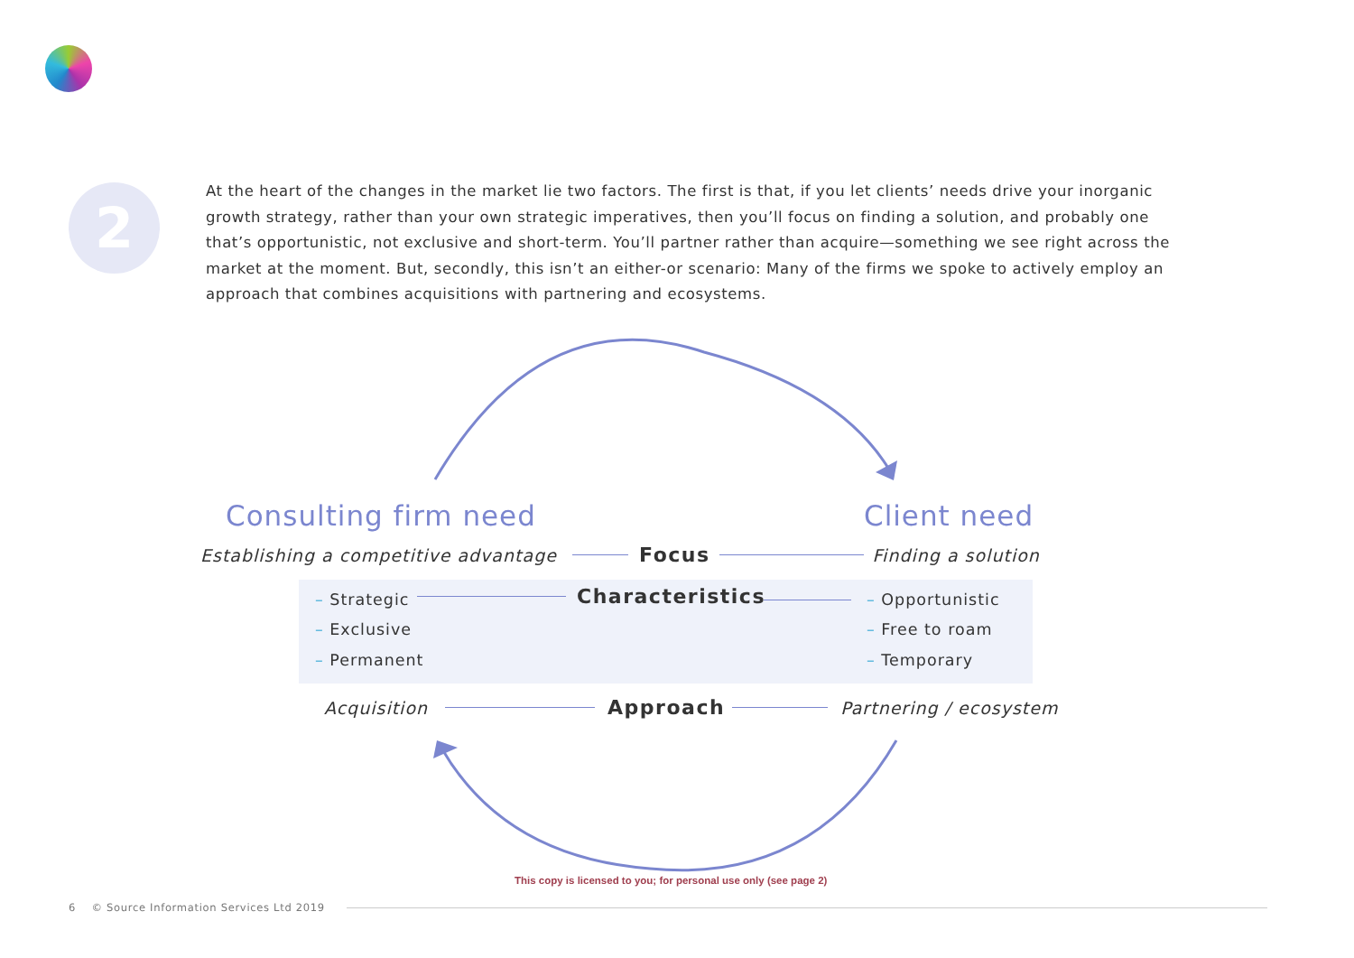2
At the heart of the changes in the market lie two factors. The first is that, if you let clients’ needs drive your inorganic growth strategy, rather than your own strategic imperatives, then you’ll focus on finding a solution, and probably one that’s opportunistic, not exclusive and short-term. You’ll partner rather than acquire—something we see right across the market at the moment. But, secondly, this isn’t an either-or scenario: Many of the firms we spoke to actively employ an approach that combines acquisitions with partnering and ecosystems.
Consulting firm need Client need
Establishing a competitive advantage Focus Finding a solution
– Strategic Characteristics – Opportunistic
– Exclusive – Free to roam
– Permanent – Temporary
Acquisition Approach Partnering / ecosystem
This copy is licensed to you; for personal use only (see page 2)
6 © Source Information Services Ltd 2019